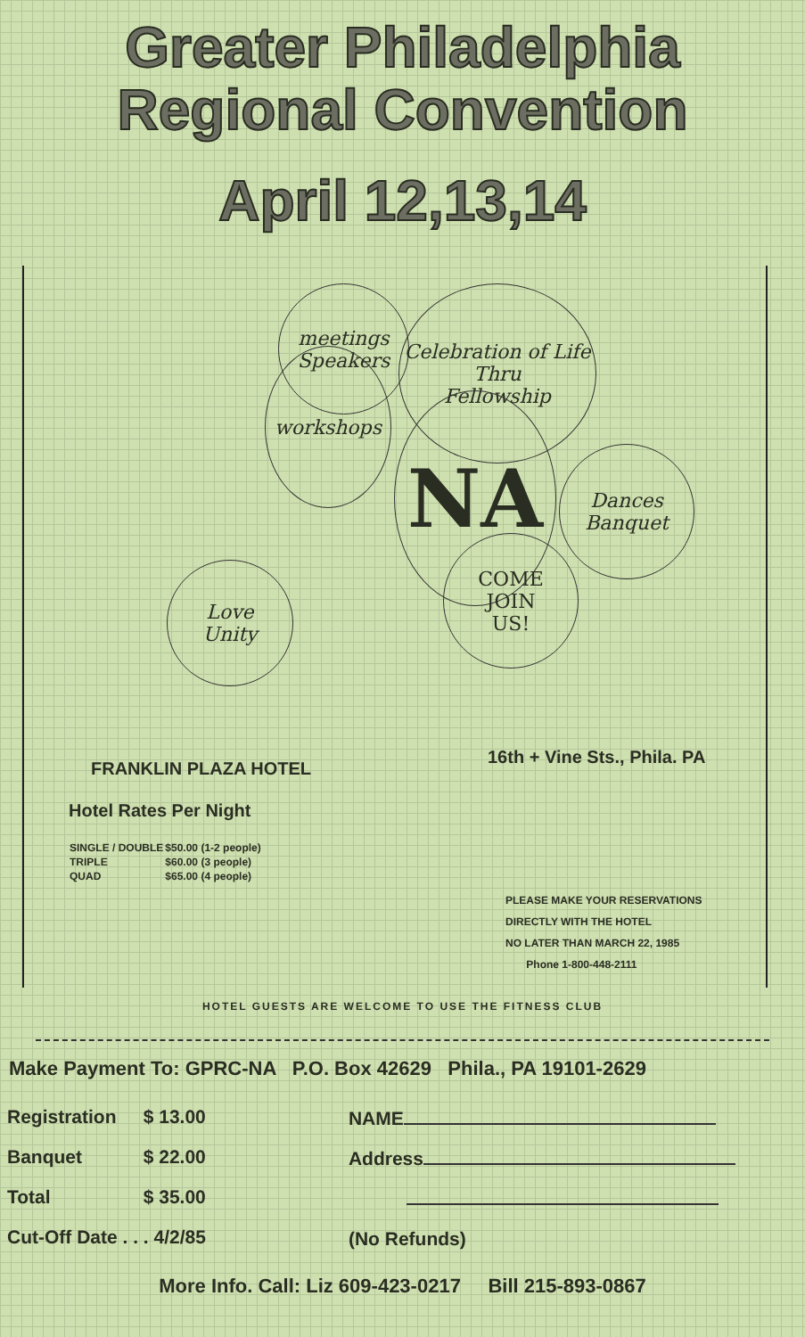Greater Philadelphia
Regional Convention
April 12,13,14
workshops
meetings
Speakers
Celebration of Life
Thru
Fellowship
Dances
Banquet
NA
COME
JOIN
US!
Love
Unity
FRANKLIN PLAZA HOTEL
16th + Vine Sts., Phila. PA
Hotel Rates Per Night
| SINGLE / DOUBLE | $50.00 (1-2 people) |
| TRIPLE | $60.00 (3 people) |
| QUAD | $65.00 (4 people) |
PLEASE MAKE YOUR RESERVATIONS
DIRECTLY WITH THE HOTEL
NO LATER THAN MARCH 22, 1985
Phone 1-800-448-2111
HOTEL GUESTS ARE WELCOME TO USE THE FITNESS CLUB
Make Payment To: GPRC-NA P.O. Box 42629 Phila., PA 19101-2629
| Registration | $ 13.00 |
| Banquet | $ 22.00 |
| Total | $ 35.00 |
| Cut-Off Date . . . 4/2/85 | |
NAME
Address
(No Refunds)
More Info. Call: Liz 609-423-0217 Bill 215-893-0867